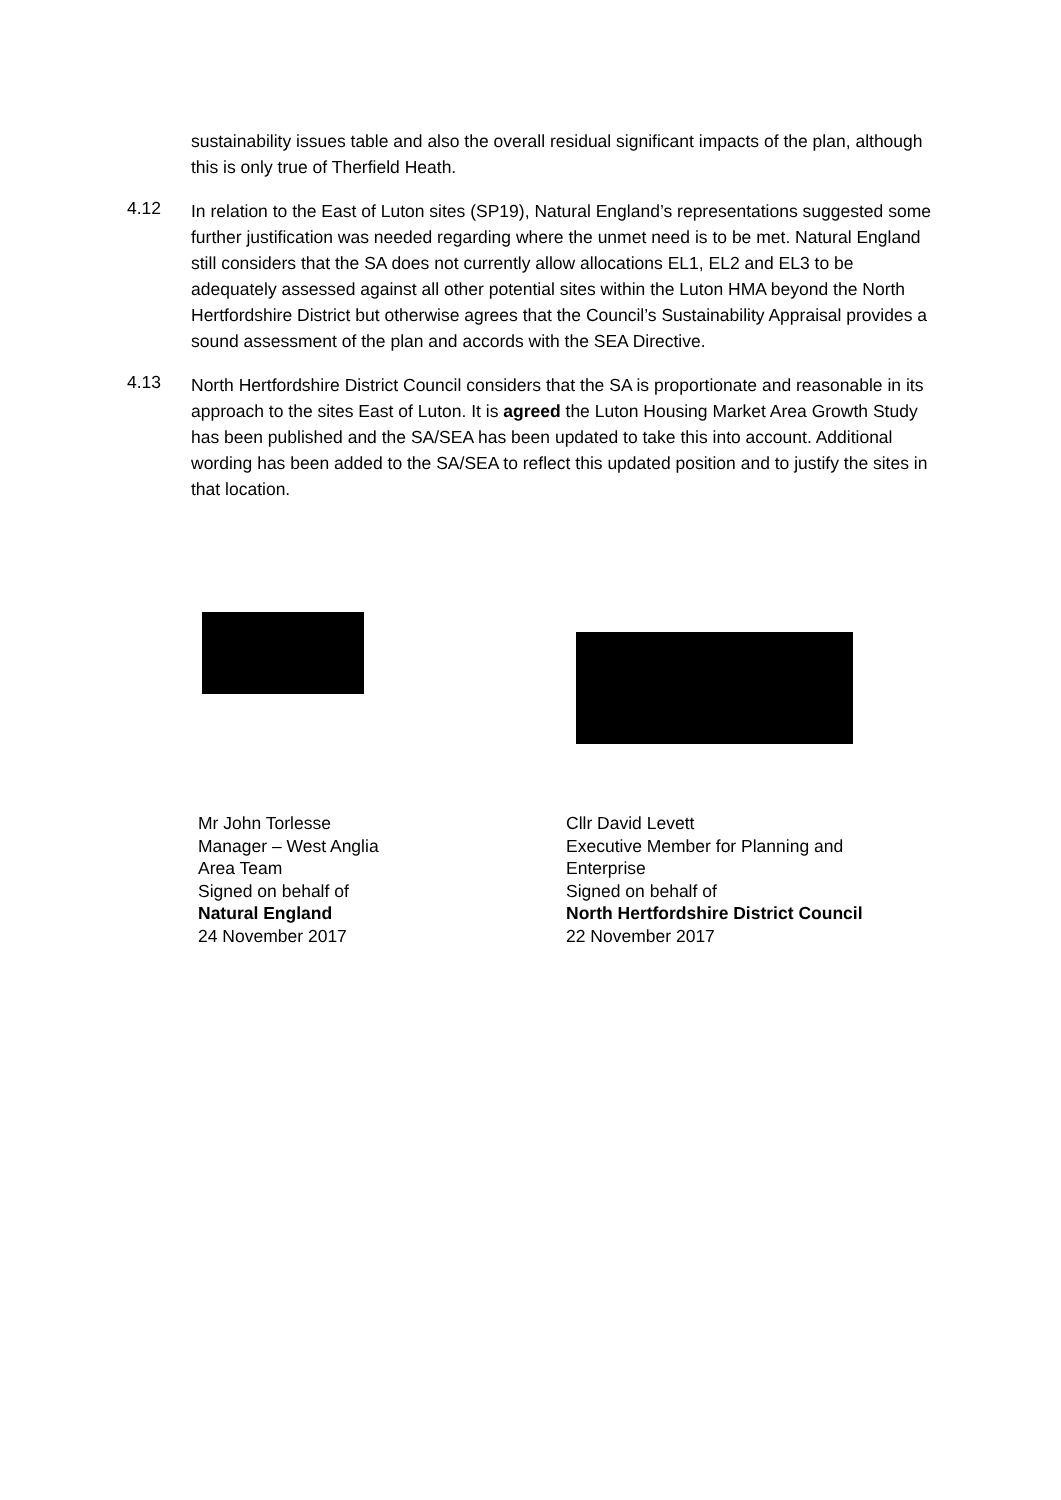sustainability issues table and also the overall residual significant impacts of the plan, although this is only true of Therfield Heath.
4.12
In relation to the East of Luton sites (SP19), Natural England’s representations suggested some further justification was needed regarding where the unmet need is to be met. Natural England still considers that the SA does not currently allow allocations EL1, EL2 and EL3 to be adequately assessed against all other potential sites within the Luton HMA beyond the North Hertfordshire District but otherwise agrees that the Council’s Sustainability Appraisal provides a sound assessment of the plan and accords with the SEA Directive.
4.13
North Hertfordshire District Council considers that the SA is proportionate and reasonable in its approach to the sites East of Luton. It is agreed the Luton Housing Market Area Growth Study has been published and the SA/SEA has been updated to take this into account. Additional wording has been added to the SA/SEA to reflect this updated position and to justify the sites in that location.
Mr John Torlesse
Manager – West Anglia
Area Team
Signed on behalf of
Natural England
24 November 2017
Cllr David Levett
Executive Member for Planning and
Enterprise
Signed on behalf of
North Hertfordshire District Council
22 November 2017